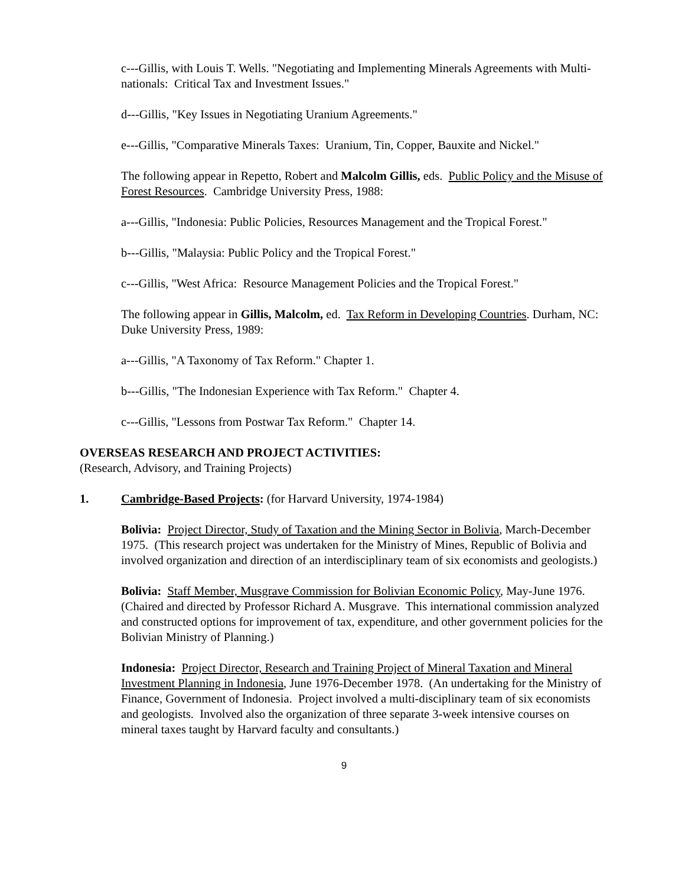c---Gillis, with Louis T. Wells. "Negotiating and Implementing Minerals Agreements with Multi-nationals: Critical Tax and Investment Issues."
d---Gillis, "Key Issues in Negotiating Uranium Agreements."
e---Gillis, "Comparative Minerals Taxes: Uranium, Tin, Copper, Bauxite and Nickel."
The following appear in Repetto, Robert and Malcolm Gillis, eds. Public Policy and the Misuse of Forest Resources. Cambridge University Press, 1988:
a---Gillis, "Indonesia: Public Policies, Resources Management and the Tropical Forest."
b---Gillis, "Malaysia: Public Policy and the Tropical Forest."
c---Gillis, "West Africa: Resource Management Policies and the Tropical Forest."
The following appear in Gillis, Malcolm, ed. Tax Reform in Developing Countries. Durham, NC: Duke University Press, 1989:
a---Gillis, "A Taxonomy of Tax Reform." Chapter 1.
b---Gillis, "The Indonesian Experience with Tax Reform." Chapter 4.
c---Gillis, "Lessons from Postwar Tax Reform." Chapter 14.
OVERSEAS RESEARCH AND PROJECT ACTIVITIES:
(Research, Advisory, and Training Projects)
1. Cambridge-Based Projects: (for Harvard University, 1974-1984)
Bolivia: Project Director, Study of Taxation and the Mining Sector in Bolivia, March-December 1975. (This research project was undertaken for the Ministry of Mines, Republic of Bolivia and involved organization and direction of an interdisciplinary team of six economists and geologists.)
Bolivia: Staff Member, Musgrave Commission for Bolivian Economic Policy, May-June 1976. (Chaired and directed by Professor Richard A. Musgrave. This international commission analyzed and constructed options for improvement of tax, expenditure, and other government policies for the Bolivian Ministry of Planning.)
Indonesia: Project Director, Research and Training Project of Mineral Taxation and Mineral Investment Planning in Indonesia, June 1976-December 1978. (An undertaking for the Ministry of Finance, Government of Indonesia. Project involved a multi-disciplinary team of six economists and geologists. Involved also the organization of three separate 3-week intensive courses on mineral taxes taught by Harvard faculty and consultants.)
9